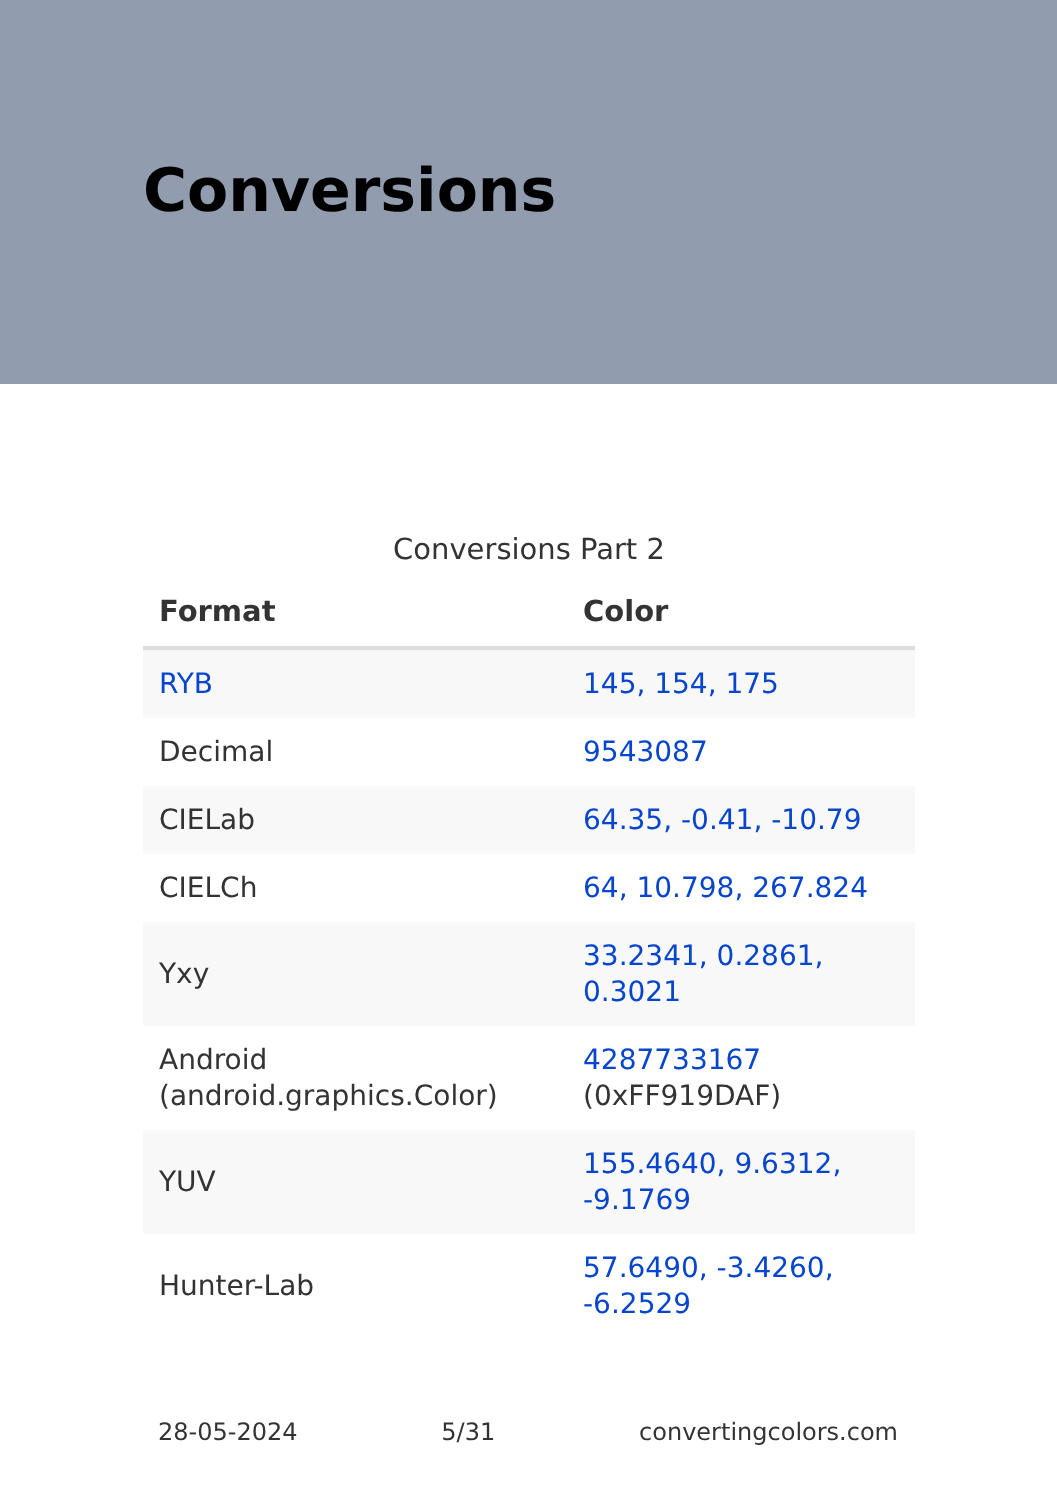Conversions
Conversions Part 2
| Format | Color |
| --- | --- |
| RYB | 145, 154, 175 |
| Decimal | 9543087 |
| CIELab | 64.35, -0.41, -10.79 |
| CIELCh | 64, 10.798, 267.824 |
| Yxy | 33.2341, 0.2861, 0.3021 |
| Android (android.graphics.Color) | 4287733167 (0xFF919DAF) |
| YUV | 155.4640, 9.6312, -9.1769 |
| Hunter-Lab | 57.6490, -3.4260, -6.2529 |
28-05-2024 5/31 convertingcolors.com